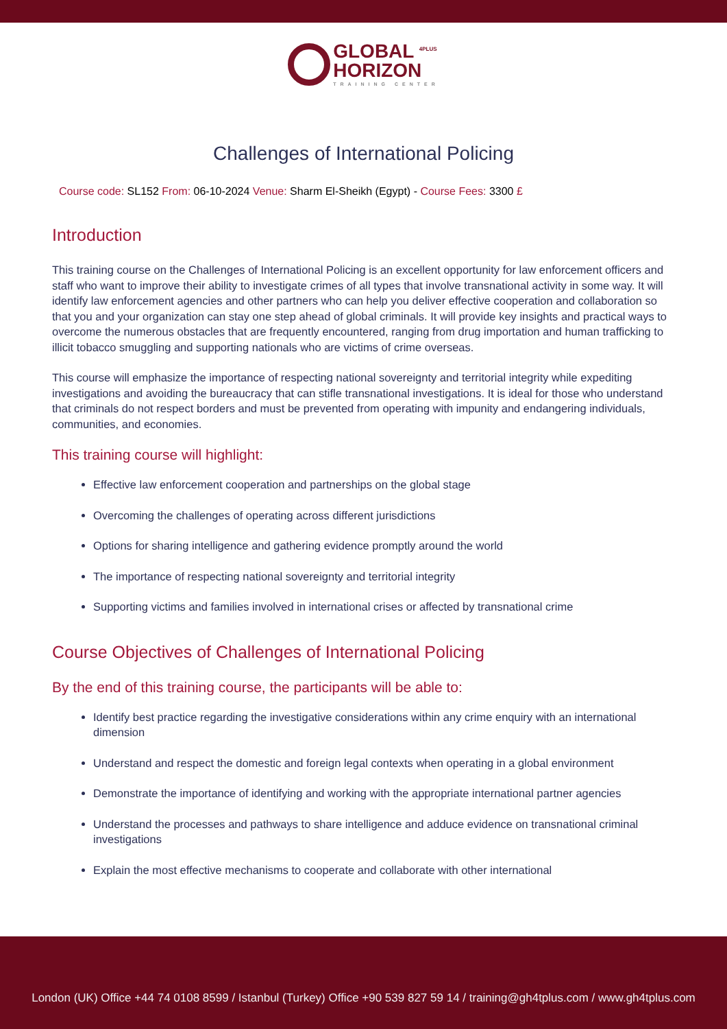GLOBAL <sup>4PLUS</sup>
HORIZON TRAINING CENTER
Challenges of International Policing
Course code: SL152 From: 06-10-2024 Venue: Sharm El-Sheikh (Egypt) - Course Fees: 3300 £
Introduction
This training course on the Challenges of International Policing is an excellent opportunity for law enforcement officers and staff who want to improve their ability to investigate crimes of all types that involve transnational activity in some way. It will identify law enforcement agencies and other partners who can help you deliver effective cooperation and collaboration so that you and your organization can stay one step ahead of global criminals. It will provide key insights and practical ways to overcome the numerous obstacles that are frequently encountered, ranging from drug importation and human trafficking to illicit tobacco smuggling and supporting nationals who are victims of crime overseas.
This course will emphasize the importance of respecting national sovereignty and territorial integrity while expediting investigations and avoiding the bureaucracy that can stifle transnational investigations. It is ideal for those who understand that criminals do not respect borders and must be prevented from operating with impunity and endangering individuals, communities, and economies.
This training course will highlight:
Effective law enforcement cooperation and partnerships on the global stage
Overcoming the challenges of operating across different jurisdictions
Options for sharing intelligence and gathering evidence promptly around the world
The importance of respecting national sovereignty and territorial integrity
Supporting victims and families involved in international crises or affected by transnational crime
Course Objectives of Challenges of International Policing
By the end of this training course, the participants will be able to:
Identify best practice regarding the investigative considerations within any crime enquiry with an international dimension
Understand and respect the domestic and foreign legal contexts when operating in a global environment
Demonstrate the importance of identifying and working with the appropriate international partner agencies
Understand the processes and pathways to share intelligence and adduce evidence on transnational criminal investigations
Explain the most effective mechanisms to cooperate and collaborate with other international
London (UK) Office +44 74 0108 8599 / Istanbul (Turkey) Office +90 539 827 59 14 / training@gh4tplus.com / www.gh4tplus.com